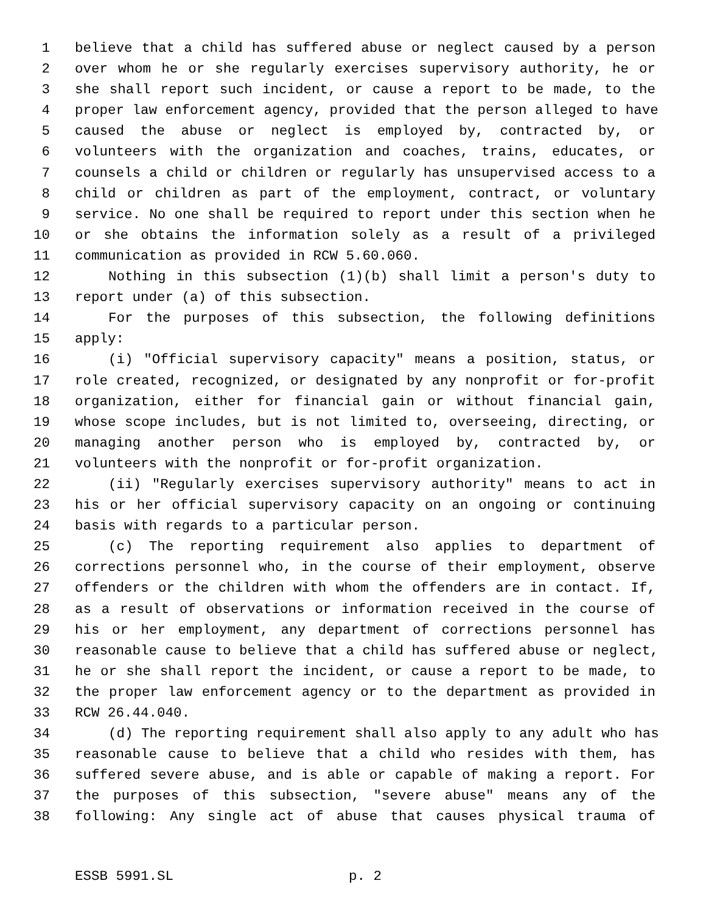1 believe that a child has suffered abuse or neglect caused by a person
2 over whom he or she regularly exercises supervisory authority, he or
3 she shall report such incident, or cause a report to be made, to the
4 proper law enforcement agency, provided that the person alleged to have
5 caused the abuse or neglect is employed by, contracted by, or
6 volunteers with the organization and coaches, trains, educates, or
7 counsels a child or children or regularly has unsupervised access to a
8 child or children as part of the employment, contract, or voluntary
9 service. No one shall be required to report under this section when he
10 or she obtains the information solely as a result of a privileged
11 communication as provided in RCW 5.60.060.
12 Nothing in this subsection (1)(b) shall limit a person's duty to
13 report under (a) of this subsection.
14 For the purposes of this subsection, the following definitions
15 apply:
16 (i) "Official supervisory capacity" means a position, status, or
17 role created, recognized, or designated by any nonprofit or for-profit
18 organization, either for financial gain or without financial gain,
19 whose scope includes, but is not limited to, overseeing, directing, or
20 managing another person who is employed by, contracted by, or
21 volunteers with the nonprofit or for-profit organization.
22 (ii) "Regularly exercises supervisory authority" means to act in
23 his or her official supervisory capacity on an ongoing or continuing
24 basis with regards to a particular person.
25 (c) The reporting requirement also applies to department of
26 corrections personnel who, in the course of their employment, observe
27 offenders or the children with whom the offenders are in contact. If,
28 as a result of observations or information received in the course of
29 his or her employment, any department of corrections personnel has
30 reasonable cause to believe that a child has suffered abuse or neglect,
31 he or she shall report the incident, or cause a report to be made, to
32 the proper law enforcement agency or to the department as provided in
33 RCW 26.44.040.
34 (d) The reporting requirement shall also apply to any adult who has
35 reasonable cause to believe that a child who resides with them, has
36 suffered severe abuse, and is able or capable of making a report. For
37 the purposes of this subsection, "severe abuse" means any of the
38 following: Any single act of abuse that causes physical trauma of
ESSB 5991.SL p. 2